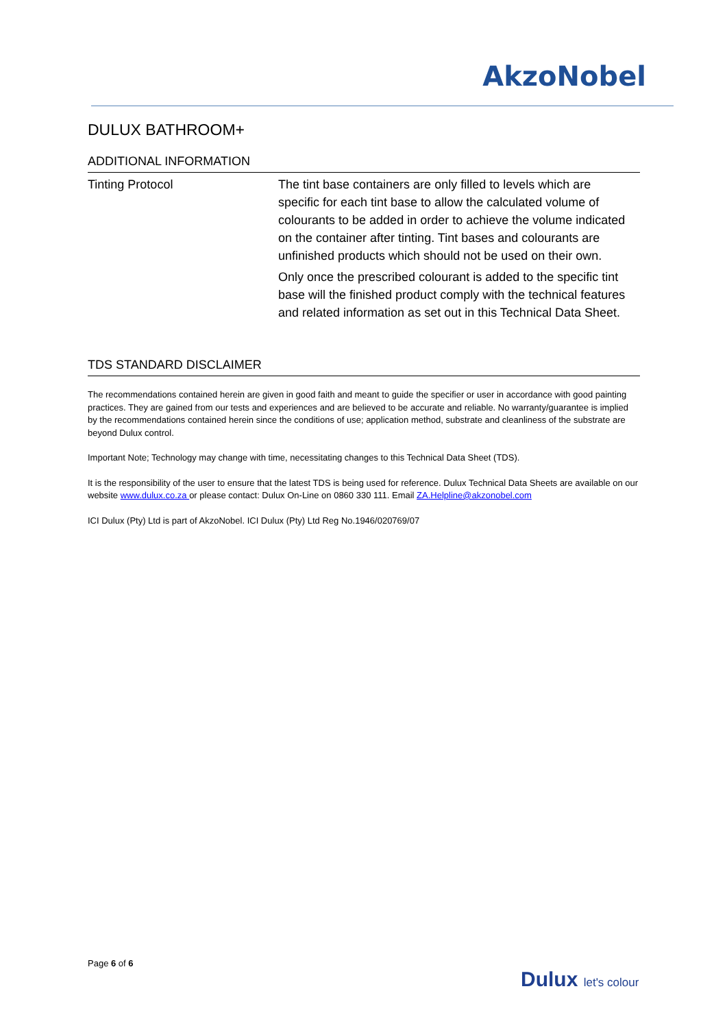AkzoNobel
DULUX BATHROOM+
ADDITIONAL INFORMATION
Tinting Protocol The tint base containers are only filled to levels which are specific for each tint base to allow the calculated volume of colourants to be added in order to achieve the volume indicated on the container after tinting. Tint bases and colourants are unfinished products which should not be used on their own.
Only once the prescribed colourant is added to the specific tint base will the finished product comply with the technical features and related information as set out in this Technical Data Sheet.
TDS STANDARD DISCLAIMER
The recommendations contained herein are given in good faith and meant to guide the specifier or user in accordance with good painting practices. They are gained from our tests and experiences and are believed to be accurate and reliable. No warranty/guarantee is implied by the recommendations contained herein since the conditions of use; application method, substrate and cleanliness of the substrate are beyond Dulux control.
Important Note; Technology may change with time, necessitating changes to this Technical Data Sheet (TDS).
It is the responsibility of the user to ensure that the latest TDS is being used for reference. Dulux Technical Data Sheets are available on our website www.dulux.co.za or please contact: Dulux On-Line on 0860 330 111. Email ZA.Helpline@akzonobel.com
ICI Dulux (Pty) Ltd is part of AkzoNobel. ICI Dulux (Pty) Ltd Reg No.1946/020769/07
Page 6 of 6
Dulux let's colour